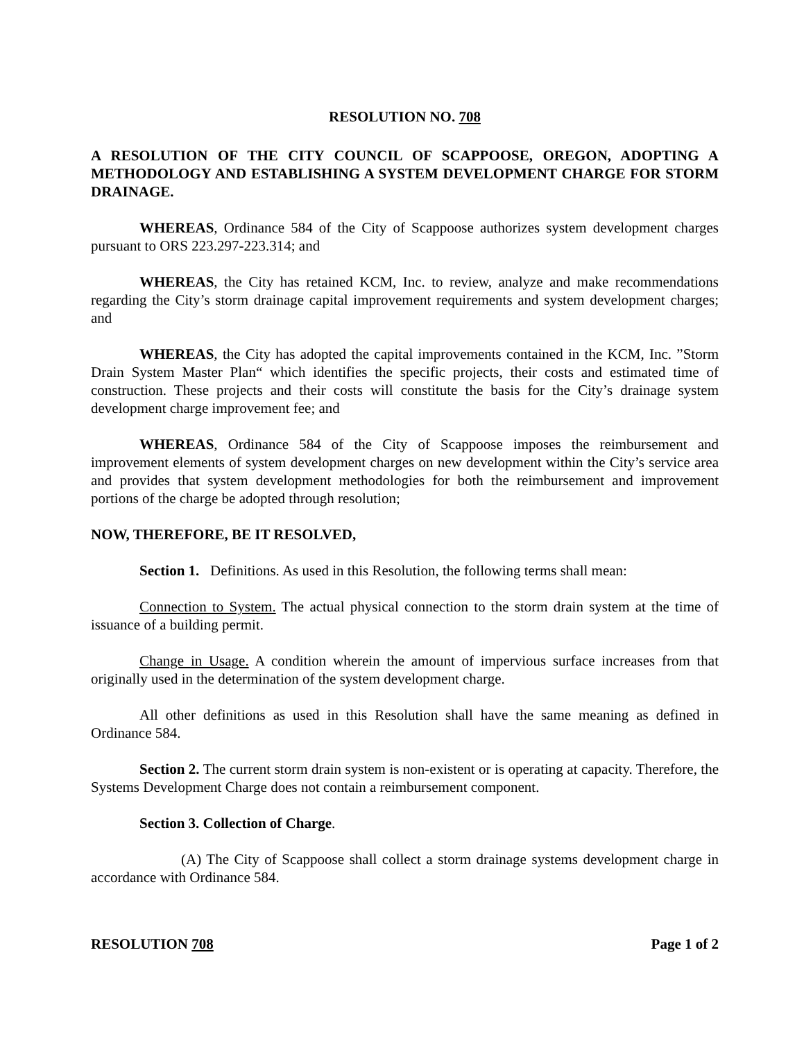RESOLUTION NO. 708
A RESOLUTION OF THE CITY COUNCIL OF SCAPPOOSE, OREGON, ADOPTING A METHODOLOGY AND ESTABLISHING A SYSTEM DEVELOPMENT CHARGE FOR STORM DRAINAGE.
WHEREAS, Ordinance 584 of the City of Scappoose authorizes system development charges pursuant to ORS 223.297-223.314; and
WHEREAS, the City has retained KCM, Inc. to review, analyze and make recommendations regarding the City’s storm drainage capital improvement requirements and system development charges; and
WHEREAS, the City has adopted the capital improvements contained in the KCM, Inc. ”Storm Drain System Master Plan“ which identifies the specific projects, their costs and estimated time of construction. These projects and their costs will constitute the basis for the City’s drainage system development charge improvement fee; and
WHEREAS, Ordinance 584 of the City of Scappoose imposes the reimbursement and improvement elements of system development charges on new development within the City’s service area and provides that system development methodologies for both the reimbursement and improvement portions of the charge be adopted through resolution;
NOW, THEREFORE, BE IT RESOLVED,
Section 1. Definitions. As used in this Resolution, the following terms shall mean:
Connection to System. The actual physical connection to the storm drain system at the time of issuance of a building permit.
Change in Usage. A condition wherein the amount of impervious surface increases from that originally used in the determination of the system development charge.
All other definitions as used in this Resolution shall have the same meaning as defined in Ordinance 584.
Section 2. The current storm drain system is non-existent or is operating at capacity. Therefore, the Systems Development Charge does not contain a reimbursement component.
Section 3. Collection of Charge.
(A) The City of Scappoose shall collect a storm drainage systems development charge in accordance with Ordinance 584.
RESOLUTION 708 Page 1 of 2